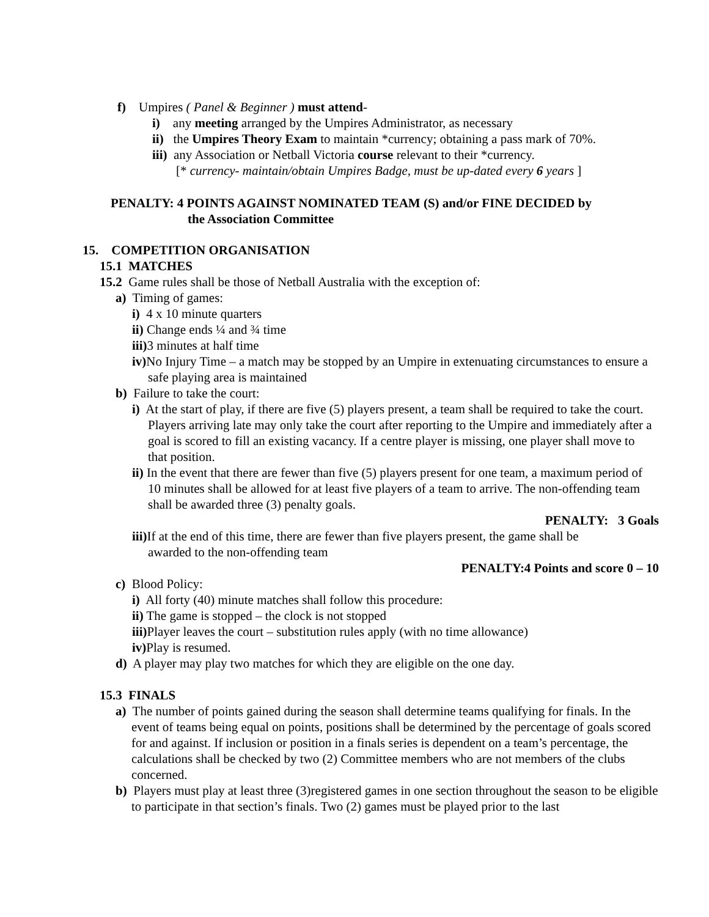f) Umpires ( Panel & Beginner ) must attend-
i) any meeting arranged by the Umpires Administrator, as necessary
ii) the Umpires Theory Exam to maintain *currency; obtaining a pass mark of 70%.
iii) any Association or Netball Victoria course relevant to their *currency.
[* currency- maintain/obtain Umpires Badge, must be up-dated every 6 years ]
PENALTY: 4 POINTS AGAINST NOMINATED TEAM (S) and/or FINE DECIDED by
the Association Committee
15. COMPETITION ORGANISATION
15.1 MATCHES
15.2 Game rules shall be those of Netball Australia with the exception of:
a) Timing of games:
i) 4 x 10 minute quarters
ii) Change ends ¼ and ¾ time
iii) 3 minutes at half time
iv) No Injury Time – a match may be stopped by an Umpire in extenuating circumstances to ensure a safe playing area is maintained
b) Failure to take the court:
i) At the start of play, if there are five (5) players present, a team shall be required to take the court. Players arriving late may only take the court after reporting to the Umpire and immediately after a goal is scored to fill an existing vacancy. If a centre player is missing, one player shall move to that position.
ii) In the event that there are fewer than five (5) players present for one team, a maximum period of 10 minutes shall be allowed for at least five players of a team to arrive. The non-offending team shall be awarded three (3) penalty goals.
PENALTY: 3 Goals
iii) If at the end of this time, there are fewer than five players present, the game shall be awarded to the non-offending team
PENALTY:4 Points and score 0 – 10
c) Blood Policy:
i) All forty (40) minute matches shall follow this procedure:
ii) The game is stopped – the clock is not stopped
iii) Player leaves the court – substitution rules apply (with no time allowance)
iv) Play is resumed.
d) A player may play two matches for which they are eligible on the one day.
15.3 FINALS
a) The number of points gained during the season shall determine teams qualifying for finals. In the event of teams being equal on points, positions shall be determined by the percentage of goals scored for and against. If inclusion or position in a finals series is dependent on a team’s percentage, the calculations shall be checked by two (2) Committee members who are not members of the clubs concerned.
b) Players must play at least three (3)registered games in one section throughout the season to be eligible to participate in that section’s finals. Two (2) games must be played prior to the last